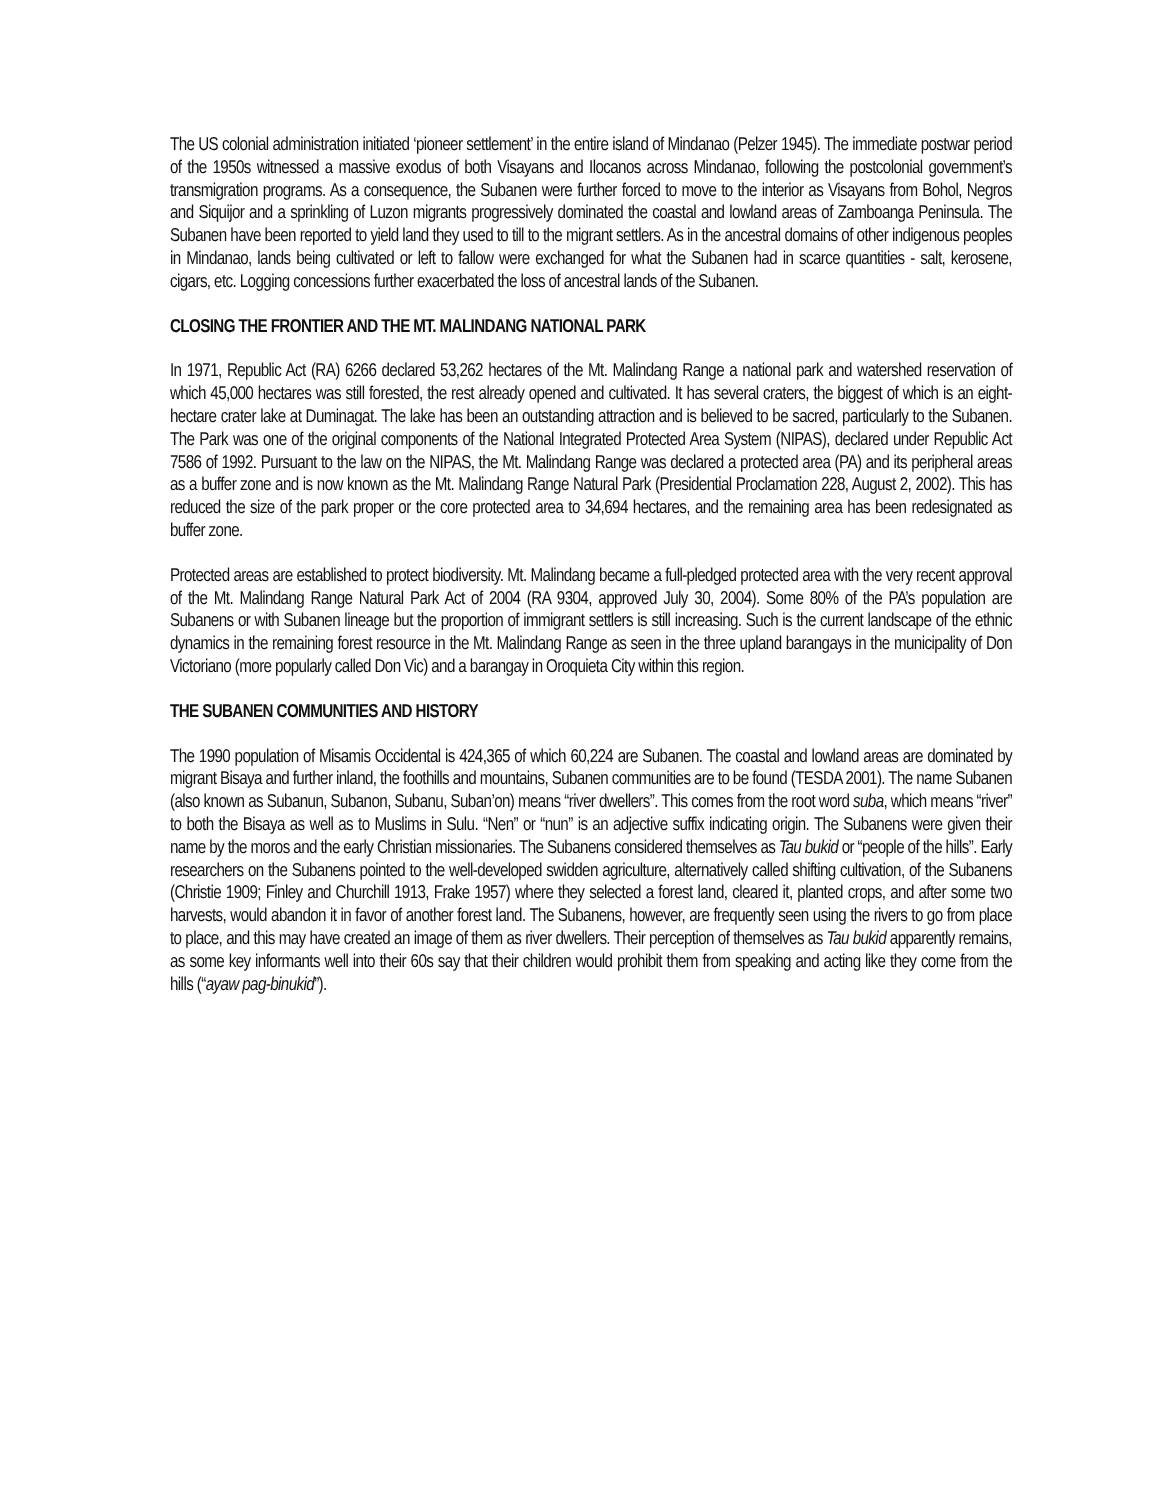The US colonial administration initiated ‘pioneer settlement’ in the entire island of Mindanao (Pelzer 1945). The immediate postwar period of the 1950s witnessed a massive exodus of both Visayans and Ilocanos across Mindanao, following the postcolonial government’s transmigration programs. As a consequence, the Subanen were further forced to move to the interior as Visayans from Bohol, Negros and Siquijor and a sprinkling of Luzon migrants progressively dominated the coastal and lowland areas of Zamboanga Peninsula. The Subanen have been reported to yield land they used to till to the migrant settlers. As in the ancestral domains of other indigenous peoples in Mindanao, lands being cultivated or left to fallow were exchanged for what the Subanen had in scarce quantities - salt, kerosene, cigars, etc. Logging concessions further exacerbated the loss of ancestral lands of the Subanen.
CLOSING THE FRONTIER AND THE MT. MALINDANG NATIONAL PARK
In 1971, Republic Act (RA) 6266 declared 53,262 hectares of the Mt. Malindang Range a national park and watershed reservation of which 45,000 hectares was still forested, the rest already opened and cultivated. It has several craters, the biggest of which is an eight-hectare crater lake at Duminagat. The lake has been an outstanding attraction and is believed to be sacred, particularly to the Subanen. The Park was one of the original components of the National Integrated Protected Area System (NIPAS), declared under Republic Act 7586 of 1992. Pursuant to the law on the NIPAS, the Mt. Malindang Range was declared a protected area (PA) and its peripheral areas as a buffer zone and is now known as the Mt. Malindang Range Natural Park (Presidential Proclamation 228, August 2, 2002). This has reduced the size of the park proper or the core protected area to 34,694 hectares, and the remaining area has been redesignated as buffer zone.
Protected areas are established to protect biodiversity. Mt. Malindang became a full-pledged protected area with the very recent approval of the Mt. Malindang Range Natural Park Act of 2004 (RA 9304, approved July 30, 2004). Some 80% of the PA’s population are Subanens or with Subanen lineage but the proportion of immigrant settlers is still increasing. Such is the current landscape of the ethnic dynamics in the remaining forest resource in the Mt. Malindang Range as seen in the three upland barangays in the municipality of Don Victoriano (more popularly called Don Vic) and a barangay in Oroquieta City within this region.
THE SUBANEN COMMUNITIES AND HISTORY
The 1990 population of Misamis Occidental is 424,365 of which 60,224 are Subanen. The coastal and lowland areas are dominated by migrant Bisaya and further inland, the foothills and mountains, Subanen communities are to be found (TESDA 2001). The name Subanen (also known as Subanun, Subanon, Subanu, Suban’on) means “river dwellers”. This comes from the root word suba, which means “river” to both the Bisaya as well as to Muslims in Sulu. “Nen” or “nun” is an adjective suffix indicating origin. The Subanens were given their name by the moros and the early Christian missionaries. The Subanens considered themselves as Tau bukid or “people of the hills”. Early researchers on the Subanens pointed to the well-developed swidden agriculture, alternatively called shifting cultivation, of the Subanens (Christie 1909; Finley and Churchill 1913, Frake 1957) where they selected a forest land, cleared it, planted crops, and after some two harvests, would abandon it in favor of another forest land. The Subanens, however, are frequently seen using the rivers to go from place to place, and this may have created an image of them as river dwellers. Their perception of themselves as Tau bukid apparently remains, as some key informants well into their 60s say that their children would prohibit them from speaking and acting like they come from the hills (“ayaw pag-binukid”).